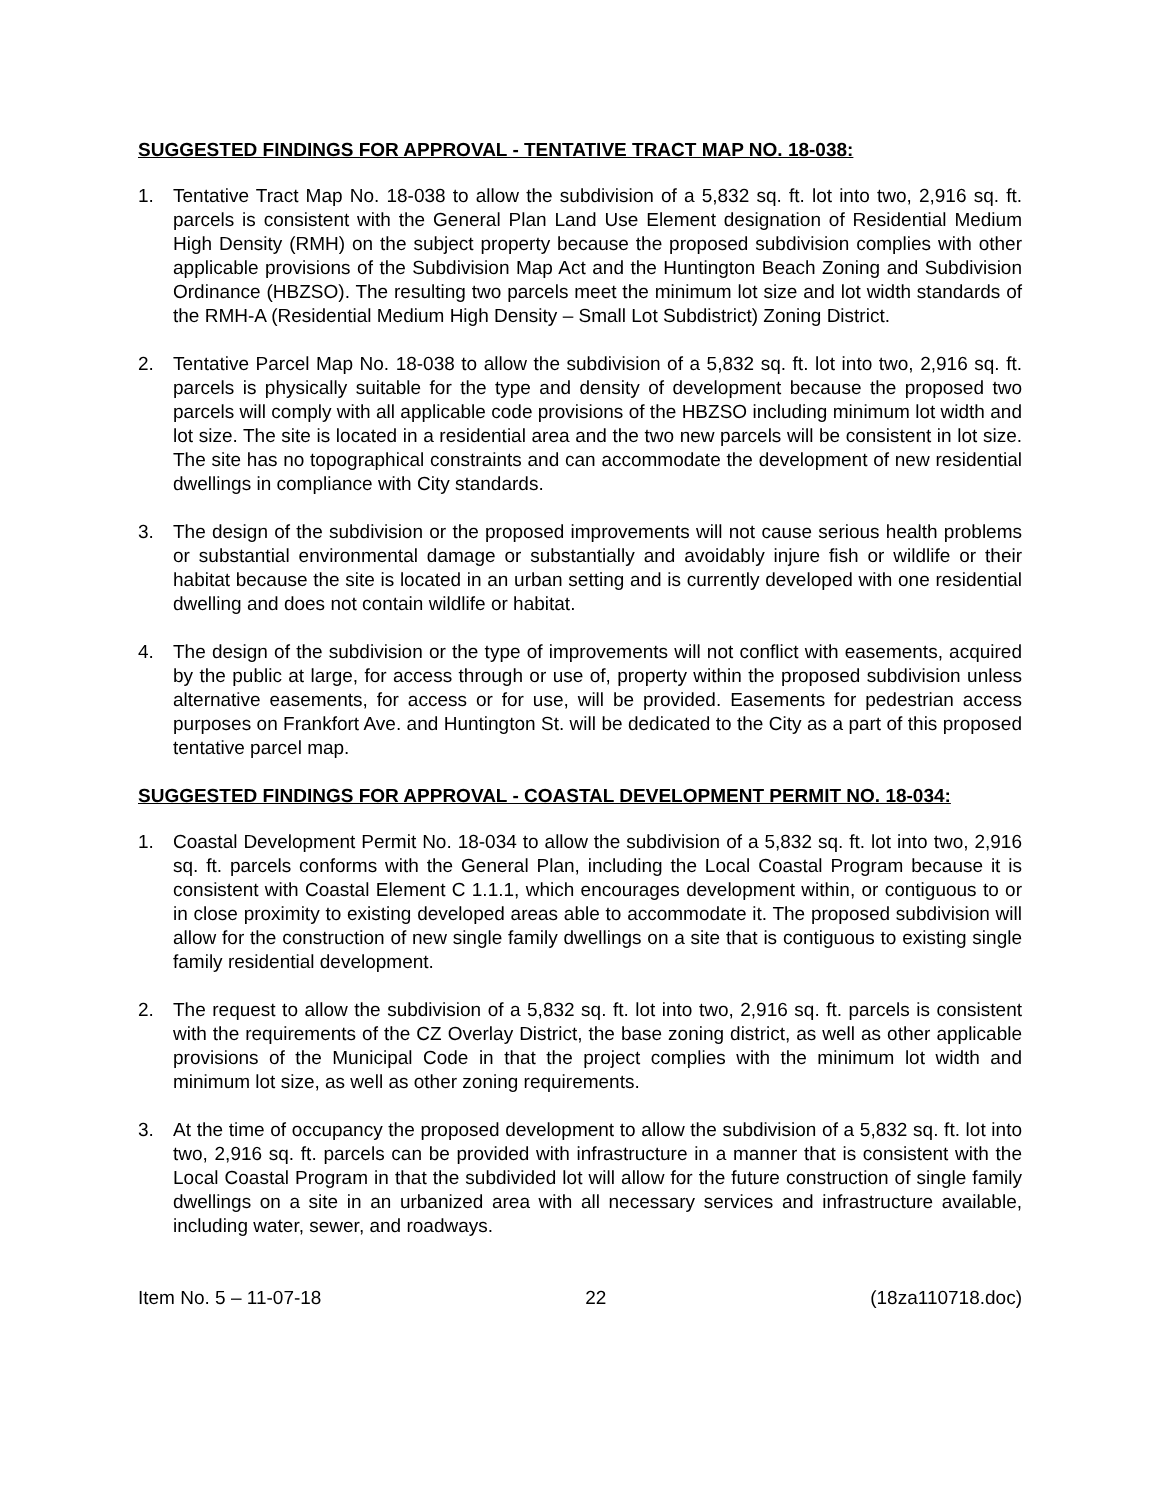SUGGESTED FINDINGS FOR APPROVAL - TENTATIVE TRACT MAP NO. 18-038:
1. Tentative Tract Map No. 18-038 to allow the subdivision of a 5,832 sq. ft. lot into two, 2,916 sq. ft. parcels is consistent with the General Plan Land Use Element designation of Residential Medium High Density (RMH) on the subject property because the proposed subdivision complies with other applicable provisions of the Subdivision Map Act and the Huntington Beach Zoning and Subdivision Ordinance (HBZSO). The resulting two parcels meet the minimum lot size and lot width standards of the RMH-A (Residential Medium High Density – Small Lot Subdistrict) Zoning District.
2. Tentative Parcel Map No. 18-038 to allow the subdivision of a 5,832 sq. ft. lot into two, 2,916 sq. ft. parcels is physically suitable for the type and density of development because the proposed two parcels will comply with all applicable code provisions of the HBZSO including minimum lot width and lot size. The site is located in a residential area and the two new parcels will be consistent in lot size. The site has no topographical constraints and can accommodate the development of new residential dwellings in compliance with City standards.
3. The design of the subdivision or the proposed improvements will not cause serious health problems or substantial environmental damage or substantially and avoidably injure fish or wildlife or their habitat because the site is located in an urban setting and is currently developed with one residential dwelling and does not contain wildlife or habitat.
4. The design of the subdivision or the type of improvements will not conflict with easements, acquired by the public at large, for access through or use of, property within the proposed subdivision unless alternative easements, for access or for use, will be provided. Easements for pedestrian access purposes on Frankfort Ave. and Huntington St. will be dedicated to the City as a part of this proposed tentative parcel map.
SUGGESTED FINDINGS FOR APPROVAL - COASTAL DEVELOPMENT PERMIT NO. 18-034:
1. Coastal Development Permit No. 18-034 to allow the subdivision of a 5,832 sq. ft. lot into two, 2,916 sq. ft. parcels conforms with the General Plan, including the Local Coastal Program because it is consistent with Coastal Element C 1.1.1, which encourages development within, or contiguous to or in close proximity to existing developed areas able to accommodate it. The proposed subdivision will allow for the construction of new single family dwellings on a site that is contiguous to existing single family residential development.
2. The request to allow the subdivision of a 5,832 sq. ft. lot into two, 2,916 sq. ft. parcels is consistent with the requirements of the CZ Overlay District, the base zoning district, as well as other applicable provisions of the Municipal Code in that the project complies with the minimum lot width and minimum lot size, as well as other zoning requirements.
3. At the time of occupancy the proposed development to allow the subdivision of a 5,832 sq. ft. lot into two, 2,916 sq. ft. parcels can be provided with infrastructure in a manner that is consistent with the Local Coastal Program in that the subdivided lot will allow for the future construction of single family dwellings on a site in an urbanized area with all necessary services and infrastructure available, including water, sewer, and roadways.
Item No. 5 – 11-07-18 22 (18za110718.doc)